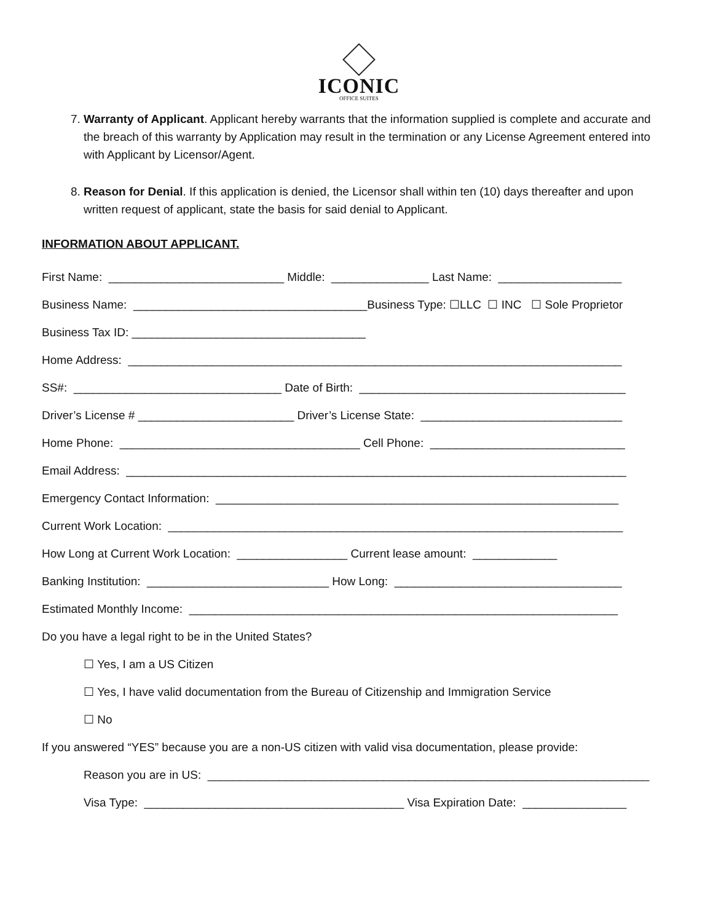ICONIC
OFFICE SUITES
7. Warranty of Applicant. Applicant hereby warrants that the information supplied is complete and accurate and the breach of this warranty by Application may result in the termination or any License Agreement entered into with Applicant by Licensor/Agent.
8. Reason for Denial. If this application is denied, the Licensor shall within ten (10) days thereafter and upon written request of applicant, state the basis for said denial to Applicant.
INFORMATION ABOUT APPLICANT.
First Name: ___________________________ Middle: _______________ Last Name: ___________________
Business Name: ____________________________________Business Type: ☐LLC ☐ INC ☐ Sole Proprietor
Business Tax ID: ____________________________________
Home Address: ____________________________________________________________________________
SS#: ________________________________ Date of Birth: _________________________________________
Driver’s License # ________________________ Driver’s License State: _______________________________
Home Phone: _____________________________________ Cell Phone: ______________________________
Email Address: _____________________________________________________________________________
Emergency Contact Information: ______________________________________________________________
Current Work Location: ______________________________________________________________________
How Long at Current Work Location: _________________ Current lease amount: _____________
Banking Institution: ____________________________ How Long: ___________________________________
Estimated Monthly Income: __________________________________________________________________
Do you have a legal right to be in the United States?
☐ Yes, I am a US Citizen
☐ Yes, I have valid documentation from the Bureau of Citizenship and Immigration Service
☐ No
If you answered “YES” because you are a non-US citizen with valid visa documentation, please provide:
Reason you are in US: ____________________________________________________________________
Visa Type: ________________________________________ Visa Expiration Date: ________________